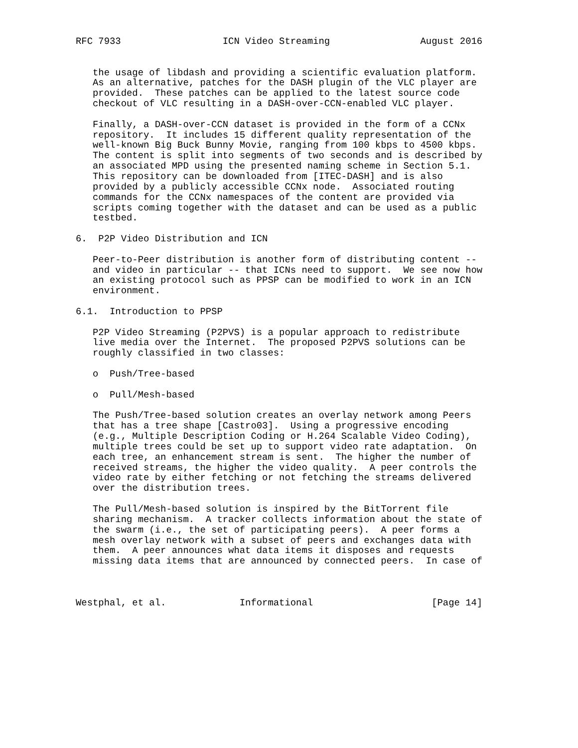RFC 7933                  ICN Video Streaming                August 2016


   the usage of libdash and providing a scientific evaluation platform.
   As an alternative, patches for the DASH plugin of the VLC player are
   provided.  These patches can be applied to the latest source code
   checkout of VLC resulting in a DASH-over-CCN-enabled VLC player.

   Finally, a DASH-over-CCN dataset is provided in the form of a CCNx
   repository.  It includes 15 different quality representation of the
   well-known Big Buck Bunny Movie, ranging from 100 kbps to 4500 kbps.
   The content is split into segments of two seconds and is described by
   an associated MPD using the presented naming scheme in Section 5.1.
   This repository can be downloaded from [ITEC-DASH] and is also
   provided by a publicly accessible CCNx node.  Associated routing
   commands for the CCNx namespaces of the content are provided via
   scripts coming together with the dataset and can be used as a public
   testbed.

6.  P2P Video Distribution and ICN

   Peer-to-Peer distribution is another form of distributing content --
   and video in particular -- that ICNs need to support.  We see now how
   an existing protocol such as PPSP can be modified to work in an ICN
   environment.

6.1.  Introduction to PPSP

   P2P Video Streaming (P2PVS) is a popular approach to redistribute
   live media over the Internet.  The proposed P2PVS solutions can be
   roughly classified in two classes:

   o  Push/Tree-based

   o  Pull/Mesh-based

   The Push/Tree-based solution creates an overlay network among Peers
   that has a tree shape [Castro03].  Using a progressive encoding
   (e.g., Multiple Description Coding or H.264 Scalable Video Coding),
   multiple trees could be set up to support video rate adaptation.  On
   each tree, an enhancement stream is sent.  The higher the number of
   received streams, the higher the video quality.  A peer controls the
   video rate by either fetching or not fetching the streams delivered
   over the distribution trees.

   The Pull/Mesh-based solution is inspired by the BitTorrent file
   sharing mechanism.  A tracker collects information about the state of
   the swarm (i.e., the set of participating peers).  A peer forms a
   mesh overlay network with a subset of peers and exchanges data with
   them.  A peer announces what data items it disposes and requests
   missing data items that are announced by connected peers.  In case of



Westphal, et al.             Informational                     [Page 14]